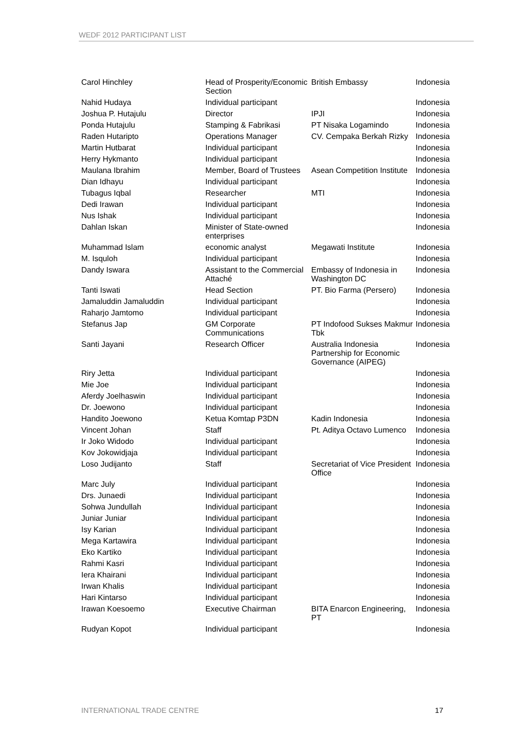WEDF 2012 PARTICIPANT LIST
| Carol Hinchley | Head of Prosperity/Economic Section | British Embassy | Indonesia |
| Nahid Hudaya | Individual participant | | Indonesia |
| Joshua P. Hutajulu | Director | IPJI | Indonesia |
| Ponda Hutajulu | Stamping & Fabrikasi | PT Nisaka Logamindo | Indonesia |
| Raden Hutaripto | Operations Manager | CV. Cempaka Berkah Rizky | Indonesia |
| Martin Hutbarat | Individual participant | | Indonesia |
| Herry Hykmanto | Individual participant | | Indonesia |
| Maulana Ibrahim | Member, Board of Trustees | Asean Competition Institute | Indonesia |
| Dian Idhayu | Individual participant | | Indonesia |
| Tubagus Iqbal | Researcher | MTI | Indonesia |
| Dedi Irawan | Individual participant | | Indonesia |
| Nus Ishak | Individual participant | | Indonesia |
| Dahlan Iskan | Minister of State-owned enterprises | | Indonesia |
| Muhammad Islam | economic analyst | Megawati Institute | Indonesia |
| M. Isquloh | Individual participant | | Indonesia |
| Dandy Iswara | Assistant to the Commercial Attaché | Embassy of Indonesia in Washington DC | Indonesia |
| Tanti Iswati | Head Section | PT. Bio Farma (Persero) | Indonesia |
| Jamaluddin Jamaluddin | Individual participant | | Indonesia |
| Raharjo Jamtomo | Individual participant | | Indonesia |
| Stefanus Jap | GM Corporate Communications | PT Indofood Sukses Makmur Tbk | Indonesia |
| Santi Jayani | Research Officer | Australia Indonesia Partnership for Economic Governance (AIPEG) | Indonesia |
| Riry Jetta | Individual participant | | Indonesia |
| Mie Joe | Individual participant | | Indonesia |
| Aferdy Joelhaswin | Individual participant | | Indonesia |
| Dr. Joewono | Individual participant | | Indonesia |
| Handito Joewono | Ketua Komtap P3DN | Kadin Indonesia | Indonesia |
| Vincent Johan | Staff | Pt. Aditya Octavo Lumenco | Indonesia |
| Ir Joko Widodo | Individual participant | | Indonesia |
| Kov Jokowidjaja | Individual participant | | Indonesia |
| Loso Judijanto | Staff | Secretariat of Vice President Office | Indonesia |
| Marc July | Individual participant | | Indonesia |
| Drs. Junaedi | Individual participant | | Indonesia |
| Sohwa Jundullah | Individual participant | | Indonesia |
| Juniar Juniar | Individual participant | | Indonesia |
| Isy Karian | Individual participant | | Indonesia |
| Mega Kartawira | Individual participant | | Indonesia |
| Eko Kartiko | Individual participant | | Indonesia |
| Rahmi Kasri | Individual participant | | Indonesia |
| Iera Khairani | Individual participant | | Indonesia |
| Irwan Khalis | Individual participant | | Indonesia |
| Hari Kintarso | Individual participant | | Indonesia |
| Irawan Koesoemo | Executive Chairman | BITA Enarcon Engineering, PT | Indonesia |
| Rudyan Kopot | Individual participant | | Indonesia |
INTERNATIONAL TRADE CENTRE 17